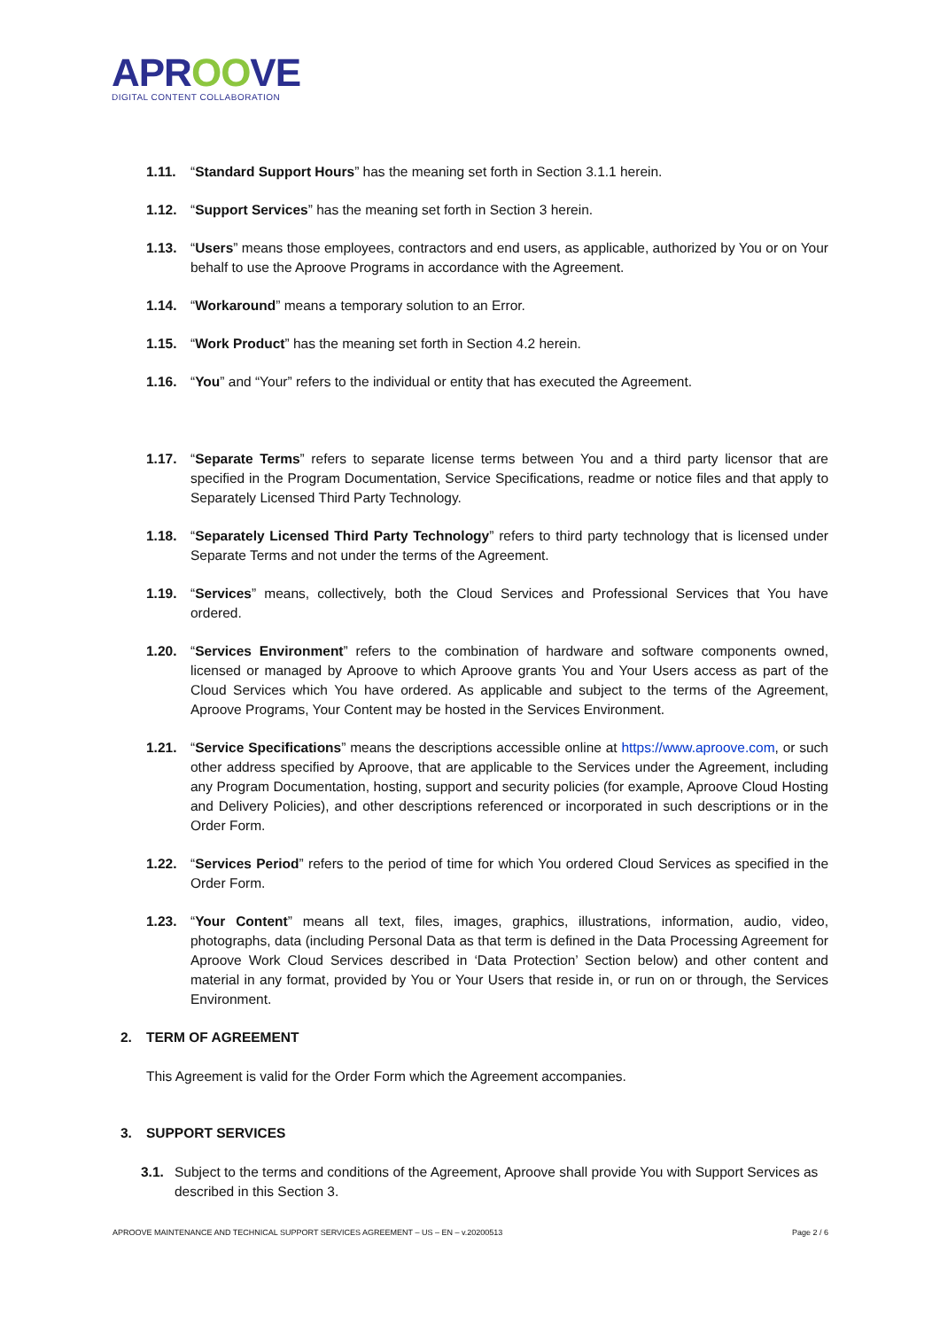APROOVE
DIGITAL CONTENT COLLABORATION
1.11. “Standard Support Hours” has the meaning set forth in Section 3.1.1 herein.
1.12. “Support Services” has the meaning set forth in Section 3 herein.
1.13. “Users” means those employees, contractors and end users, as applicable, authorized by You or on Your behalf to use the Aproove Programs in accordance with the Agreement.
1.14. “Workaround” means a temporary solution to an Error.
1.15. “Work Product” has the meaning set forth in Section 4.2 herein.
1.16. “You” and “Your” refers to the individual or entity that has executed the Agreement.
1.17. “Separate Terms” refers to separate license terms between You and a third party licensor that are specified in the Program Documentation, Service Specifications, readme or notice files and that apply to Separately Licensed Third Party Technology.
1.18. “Separately Licensed Third Party Technology” refers to third party technology that is licensed under Separate Terms and not under the terms of the Agreement.
1.19. “Services” means, collectively, both the Cloud Services and Professional Services that You have ordered.
1.20. “Services Environment” refers to the combination of hardware and software components owned, licensed or managed by Aproove to which Aproove grants You and Your Users access as part of the Cloud Services which You have ordered. As applicable and subject to the terms of the Agreement, Aproove Programs, Your Content may be hosted in the Services Environment.
1.21. “Service Specifications” means the descriptions accessible online at https://www.aproove.com, or such other address specified by Aproove, that are applicable to the Services under the Agreement, including any Program Documentation, hosting, support and security policies (for example, Aproove Cloud Hosting and Delivery Policies), and other descriptions referenced or incorporated in such descriptions or in the Order Form.
1.22. “Services Period” refers to the period of time for which You ordered Cloud Services as specified in the Order Form.
1.23. “Your Content” means all text, files, images, graphics, illustrations, information, audio, video, photographs, data (including Personal Data as that term is defined in the Data Processing Agreement for Aproove Work Cloud Services described in ‘Data Protection’ Section below) and other content and material in any format, provided by You or Your Users that reside in, or run on or through, the Services Environment.
2. TERM OF AGREEMENT
This Agreement is valid for the Order Form which the Agreement accompanies.
3. SUPPORT SERVICES
3.1. Subject to the terms and conditions of the Agreement, Aproove shall provide You with Support Services as described in this Section 3.
APROOVE MAINTENANCE AND TECHNICAL SUPPORT SERVICES AGREEMENT – US – EN – v.20200513 Page 2 / 6